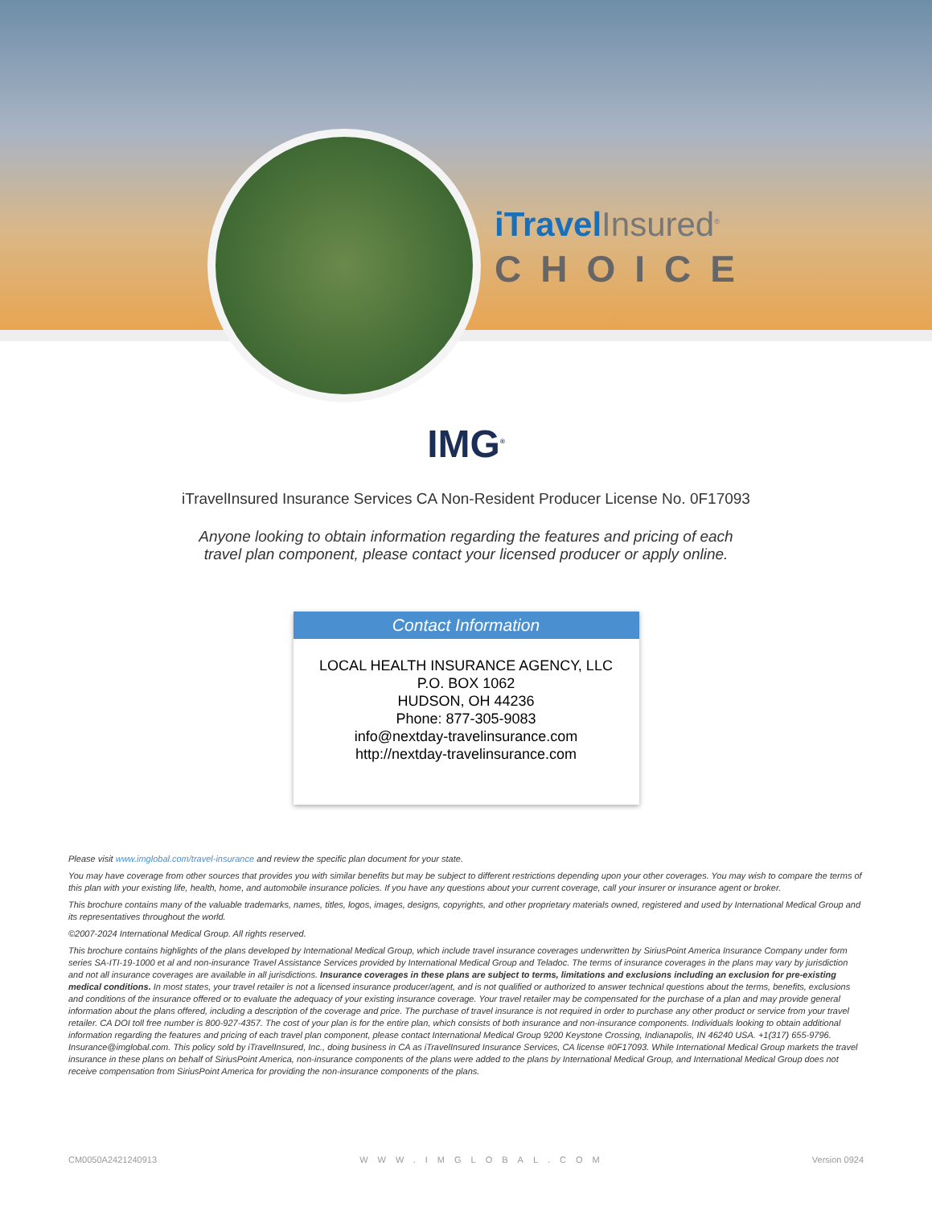iTravel Insured<sup>®</sup>
CHOICE
IMG<sup>®</sup>
iTravelInsured Insurance Services CA Non-Resident Producer License No. 0F17093
Anyone looking to obtain information regarding the features and pricing of each travel plan component, please contact your licensed producer or apply online.
Contact Information
LOCAL HEALTH INSURANCE AGENCY, LLC
P.O. BOX 1062
HUDSON, OH 44236
Phone: 877-305-9083
info@nextday-travelinsurance.com
http://nextday-travelinsurance.com
Please visit www.imglobal.com/travel-insurance and review the specific plan document for your state.
You may have coverage from other sources that provides you with similar benefits but may be subject to different restrictions depending upon your other coverages. You may wish to compare the terms of this plan with your existing life, health, home, and automobile insurance policies. If you have any questions about your current coverage, call your insurer or insurance agent or broker.
This brochure contains many of the valuable trademarks, names, titles, logos, images, designs, copyrights, and other proprietary materials owned, registered and used by International Medical Group and its representatives throughout the world.
©2007-2024 International Medical Group. All rights reserved.
This brochure contains highlights of the plans developed by International Medical Group, which include travel insurance coverages underwritten by SiriusPoint America Insurance Company under form series SA-ITI-19-1000 et al and non-insurance Travel Assistance Services provided by International Medical Group and Teladoc. The terms of insurance coverages in the plans may vary by jurisdiction and not all insurance coverages are available in all jurisdictions. Insurance coverages in these plans are subject to terms, limitations and exclusions including an exclusion for pre-existing medical conditions. In most states, your travel retailer is not a licensed insurance producer/agent, and is not qualified or authorized to answer technical questions about the terms, benefits, exclusions and conditions of the insurance offered or to evaluate the adequacy of your existing insurance coverage. Your travel retailer may be compensated for the purchase of a plan and may provide general information about the plans offered, including a description of the coverage and price. The purchase of travel insurance is not required in order to purchase any other product or service from your travel retailer. CA DOI toll free number is 800-927-4357. The cost of your plan is for the entire plan, which consists of both insurance and non-insurance components. Individuals looking to obtain additional information regarding the features and pricing of each travel plan component, please contact International Medical Group 9200 Keystone Crossing, Indianapolis, IN 46240 USA. +1(317) 655-9796. Insurance@imglobal.com. This policy sold by iTravelInsured, Inc., doing business in CA as iTravelInsured Insurance Services, CA license #0F17093. While International Medical Group markets the travel insurance in these plans on behalf of SiriusPoint America, non-insurance components of the plans were added to the plans by International Medical Group, and International Medical Group does not receive compensation from SiriusPoint America for providing the non-insurance components of the plans.
CM0050A2421240913 WWW.IMGLOBAL.COM Version 0924